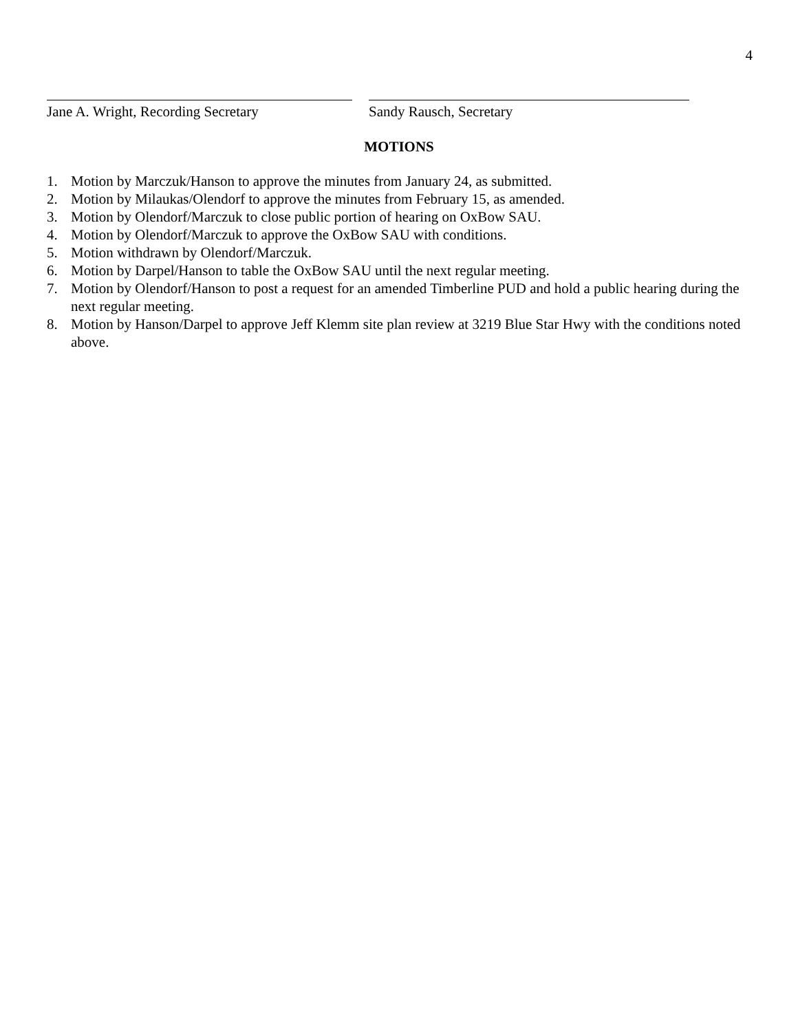4
Jane A. Wright, Recording Secretary Sandy Rausch, Secretary
MOTIONS
1. Motion by Marczuk/Hanson to approve the minutes from January 24, as submitted.
2. Motion by Milaukas/Olendorf to approve the minutes from February 15, as amended.
3. Motion by Olendorf/Marczuk to close public portion of hearing on OxBow SAU.
4. Motion by Olendorf/Marczuk to approve the OxBow SAU with conditions.
5. Motion withdrawn by Olendorf/Marczuk.
6. Motion by Darpel/Hanson to table the OxBow SAU until the next regular meeting.
7. Motion by Olendorf/Hanson to post a request for an amended Timberline PUD and hold a public hearing during the next regular meeting.
8. Motion by Hanson/Darpel to approve Jeff Klemm site plan review at 3219 Blue Star Hwy with the conditions noted above.